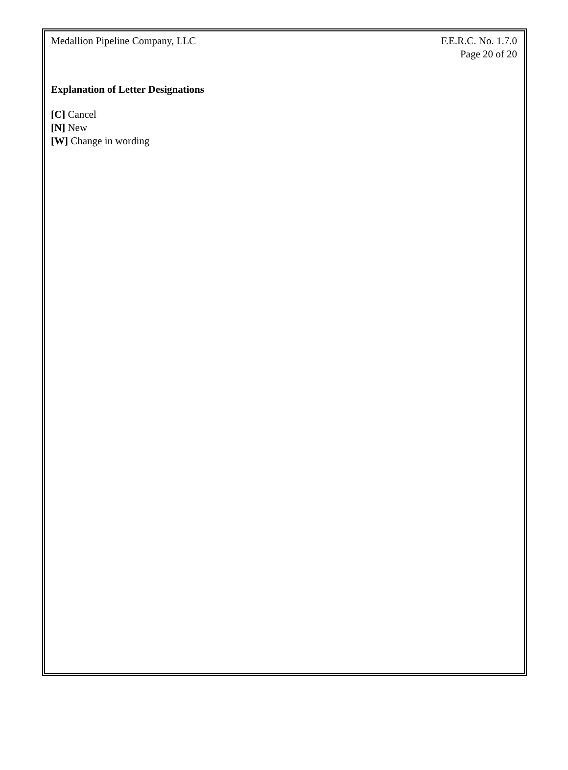Medallion Pipeline Company, LLC
F.E.R.C. No. 1.7.0
Page 20 of 20
Explanation of Letter Designations
[C] Cancel
[N] New
[W] Change in wording